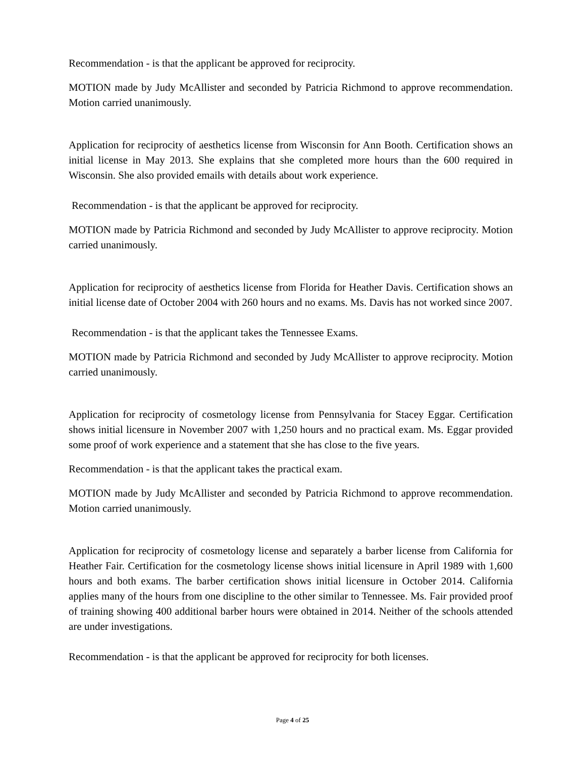Recommendation - is that the applicant be approved for reciprocity.
MOTION made by Judy McAllister and seconded by Patricia Richmond to approve recommendation. Motion carried unanimously.
Application for reciprocity of aesthetics license from Wisconsin for Ann Booth. Certification shows an initial license in May 2013. She explains that she completed more hours than the 600 required in Wisconsin. She also provided emails with details about work experience.
Recommendation - is that the applicant be approved for reciprocity.
MOTION made by Patricia Richmond and seconded by Judy McAllister to approve reciprocity. Motion carried unanimously.
Application for reciprocity of aesthetics license from Florida for Heather Davis. Certification shows an initial license date of October 2004 with 260 hours and no exams. Ms. Davis has not worked since 2007.
Recommendation - is that the applicant takes the Tennessee Exams.
MOTION made by Patricia Richmond and seconded by Judy McAllister to approve reciprocity. Motion carried unanimously.
Application for reciprocity of cosmetology license from Pennsylvania for Stacey Eggar. Certification shows initial licensure in November 2007 with 1,250 hours and no practical exam. Ms. Eggar provided some proof of work experience and a statement that she has close to the five years.
Recommendation - is that the applicant takes the practical exam.
MOTION made by Judy McAllister and seconded by Patricia Richmond to approve recommendation. Motion carried unanimously.
Application for reciprocity of cosmetology license and separately a barber license from California for Heather Fair. Certification for the cosmetology license shows initial licensure in April 1989 with 1,600 hours and both exams. The barber certification shows initial licensure in October 2014. California applies many of the hours from one discipline to the other similar to Tennessee. Ms. Fair provided proof of training showing 400 additional barber hours were obtained in 2014. Neither of the schools attended are under investigations.
Recommendation - is that the applicant be approved for reciprocity for both licenses.
Page 4 of 25